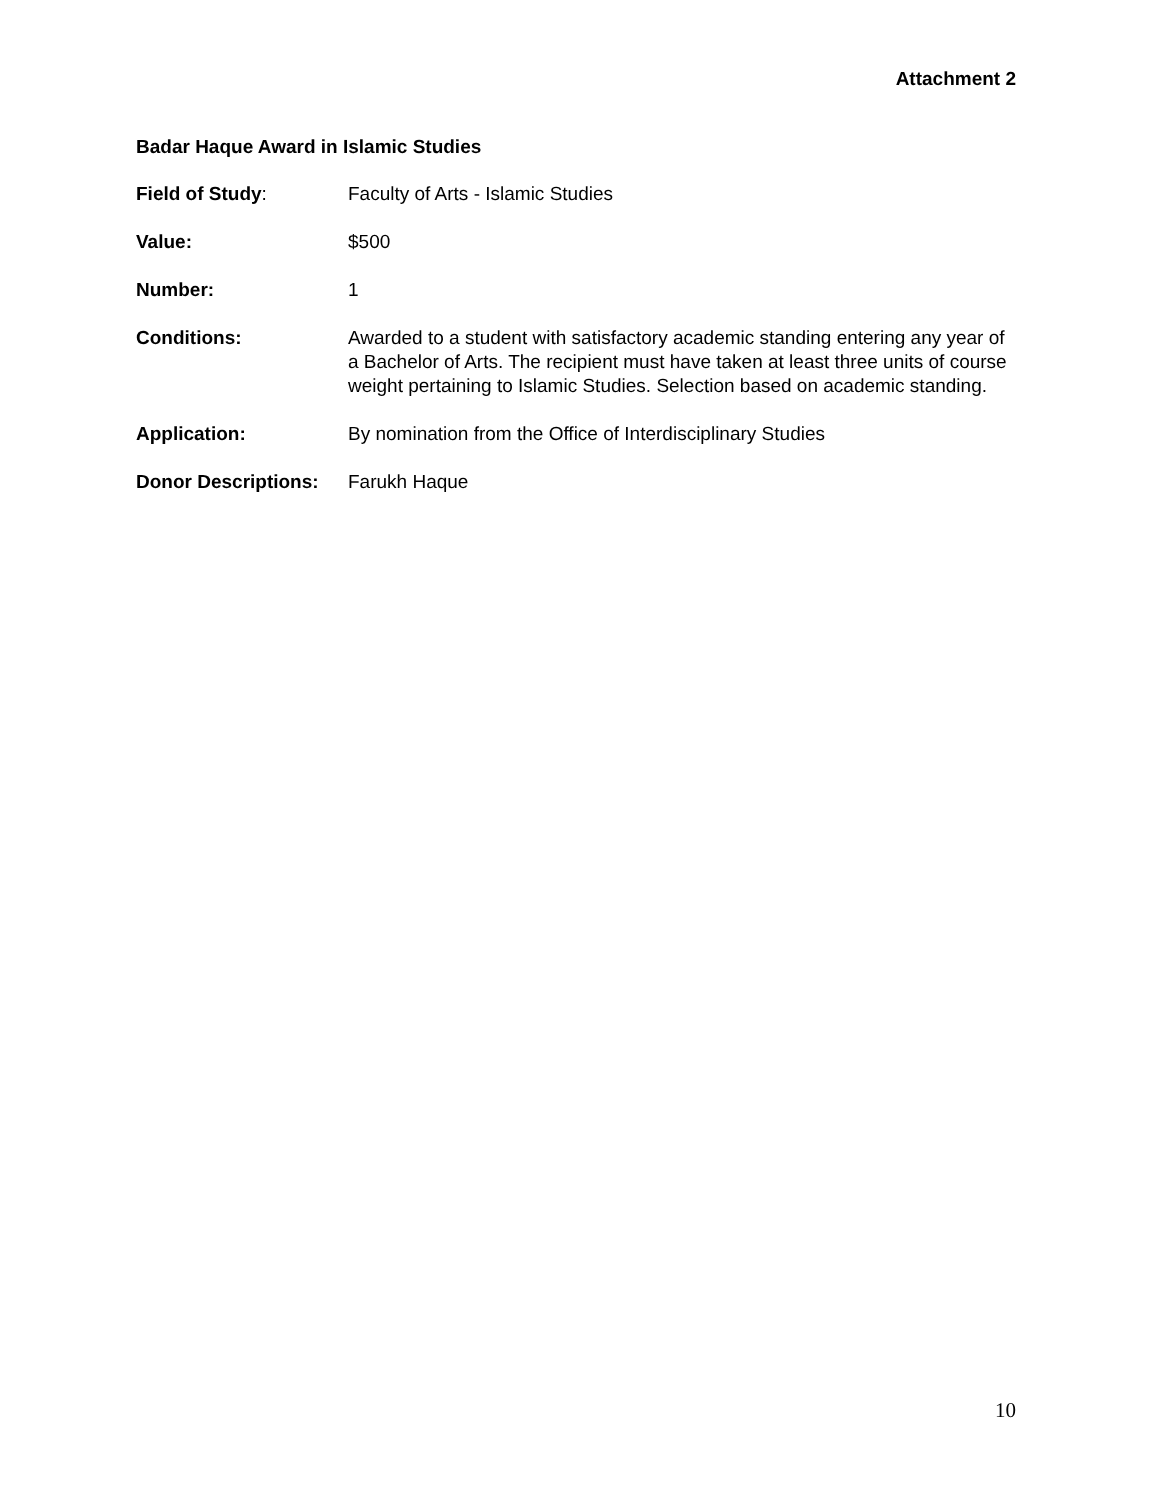Attachment 2
Badar Haque Award in Islamic Studies
Field of Study: Faculty of Arts - Islamic Studies
Value: $500
Number: 1
Conditions: Awarded to a student with satisfactory academic standing entering any year of a Bachelor of Arts. The recipient must have taken at least three units of course weight pertaining to Islamic Studies. Selection based on academic standing.
Application: By nomination from the Office of Interdisciplinary Studies
Donor Descriptions:
Farukh Haque
10